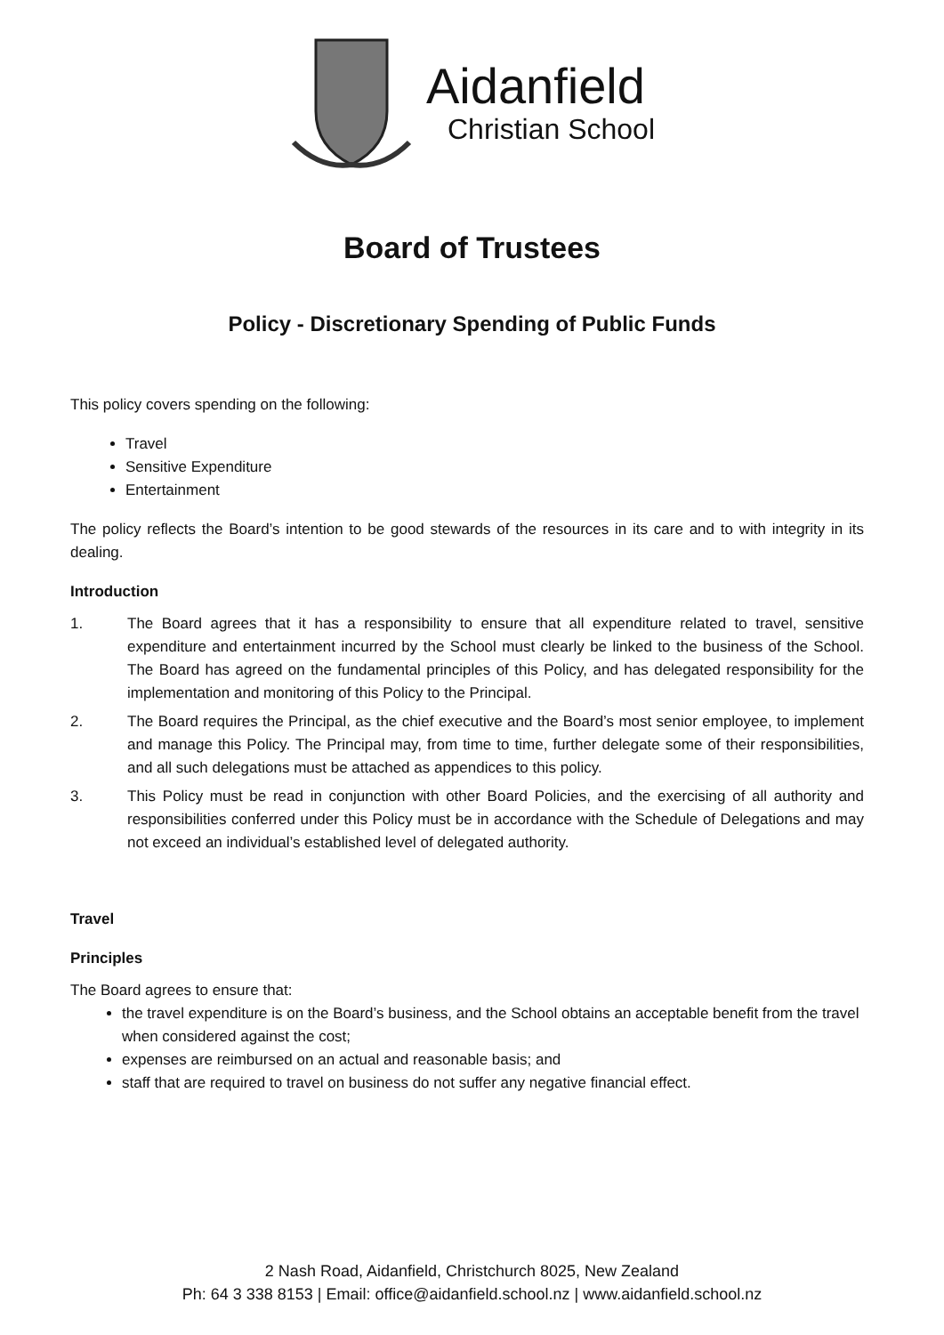Aidanfield
Christian School
Board of Trustees
Policy - Discretionary Spending of Public Funds
This policy covers spending on the following:
Travel
Sensitive Expenditure
Entertainment
The policy reflects the Board’s intention to be good stewards of the resources in its care and to with integrity in its dealing.
Introduction
1. The Board agrees that it has a responsibility to ensure that all expenditure related to travel, sensitive expenditure and entertainment incurred by the School must clearly be linked to the business of the School. The Board has agreed on the fundamental principles of this Policy, and has delegated responsibility for the implementation and monitoring of this Policy to the Principal.
2. The Board requires the Principal, as the chief executive and the Board’s most senior employee, to implement and manage this Policy. The Principal may, from time to time, further delegate some of their responsibilities, and all such delegations must be attached as appendices to this policy.
3. This Policy must be read in conjunction with other Board Policies, and the exercising of all authority and responsibilities conferred under this Policy must be in accordance with the Schedule of Delegations and may not exceed an individual’s established level of delegated authority.
Travel
Principles
The Board agrees to ensure that:
the travel expenditure is on the Board’s business, and the School obtains an acceptable benefit from the travel when considered against the cost;
expenses are reimbursed on an actual and reasonable basis; and
staff that are required to travel on business do not suffer any negative financial effect.
2 Nash Road, Aidanfield, Christchurch 8025, New Zealand
Ph: 64 3 338 8153 | Email: office@aidanfield.school.nz | www.aidanfield.school.nz